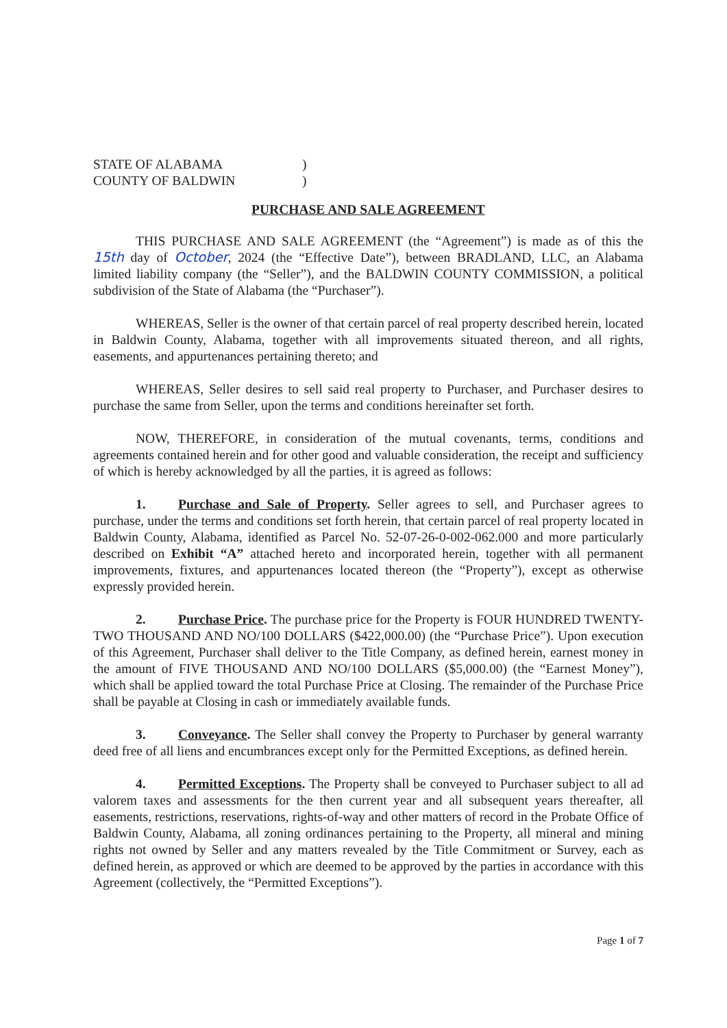STATE OF ALABAMA )
COUNTY OF BALDWIN )
PURCHASE AND SALE AGREEMENT
THIS PURCHASE AND SALE AGREEMENT (the “Agreement”) is made as of this the 15th day of October, 2024 (the “Effective Date”), between BRADLAND, LLC, an Alabama limited liability company (the “Seller”), and the BALDWIN COUNTY COMMISSION, a political subdivision of the State of Alabama (the “Purchaser”).
WHEREAS, Seller is the owner of that certain parcel of real property described herein, located in Baldwin County, Alabama, together with all improvements situated thereon, and all rights, easements, and appurtenances pertaining thereto; and
WHEREAS, Seller desires to sell said real property to Purchaser, and Purchaser desires to purchase the same from Seller, upon the terms and conditions hereinafter set forth.
NOW, THEREFORE, in consideration of the mutual covenants, terms, conditions and agreements contained herein and for other good and valuable consideration, the receipt and sufficiency of which is hereby acknowledged by all the parties, it is agreed as follows:
1. Purchase and Sale of Property. Seller agrees to sell, and Purchaser agrees to purchase, under the terms and conditions set forth herein, that certain parcel of real property located in Baldwin County, Alabama, identified as Parcel No. 52-07-26-0-002-062.000 and more particularly described on Exhibit “A” attached hereto and incorporated herein, together with all permanent improvements, fixtures, and appurtenances located thereon (the “Property”), except as otherwise expressly provided herein.
2. Purchase Price. The purchase price for the Property is FOUR HUNDRED TWENTY-TWO THOUSAND AND NO/100 DOLLARS ($422,000.00) (the “Purchase Price”). Upon execution of this Agreement, Purchaser shall deliver to the Title Company, as defined herein, earnest money in the amount of FIVE THOUSAND AND NO/100 DOLLARS ($5,000.00) (the “Earnest Money”), which shall be applied toward the total Purchase Price at Closing. The remainder of the Purchase Price shall be payable at Closing in cash or immediately available funds.
3. Conveyance. The Seller shall convey the Property to Purchaser by general warranty deed free of all liens and encumbrances except only for the Permitted Exceptions, as defined herein.
4. Permitted Exceptions. The Property shall be conveyed to Purchaser subject to all ad valorem taxes and assessments for the then current year and all subsequent years thereafter, all easements, restrictions, reservations, rights-of-way and other matters of record in the Probate Office of Baldwin County, Alabama, all zoning ordinances pertaining to the Property, all mineral and mining rights not owned by Seller and any matters revealed by the Title Commitment or Survey, each as defined herein, as approved or which are deemed to be approved by the parties in accordance with this Agreement (collectively, the “Permitted Exceptions”).
Page 1 of 7